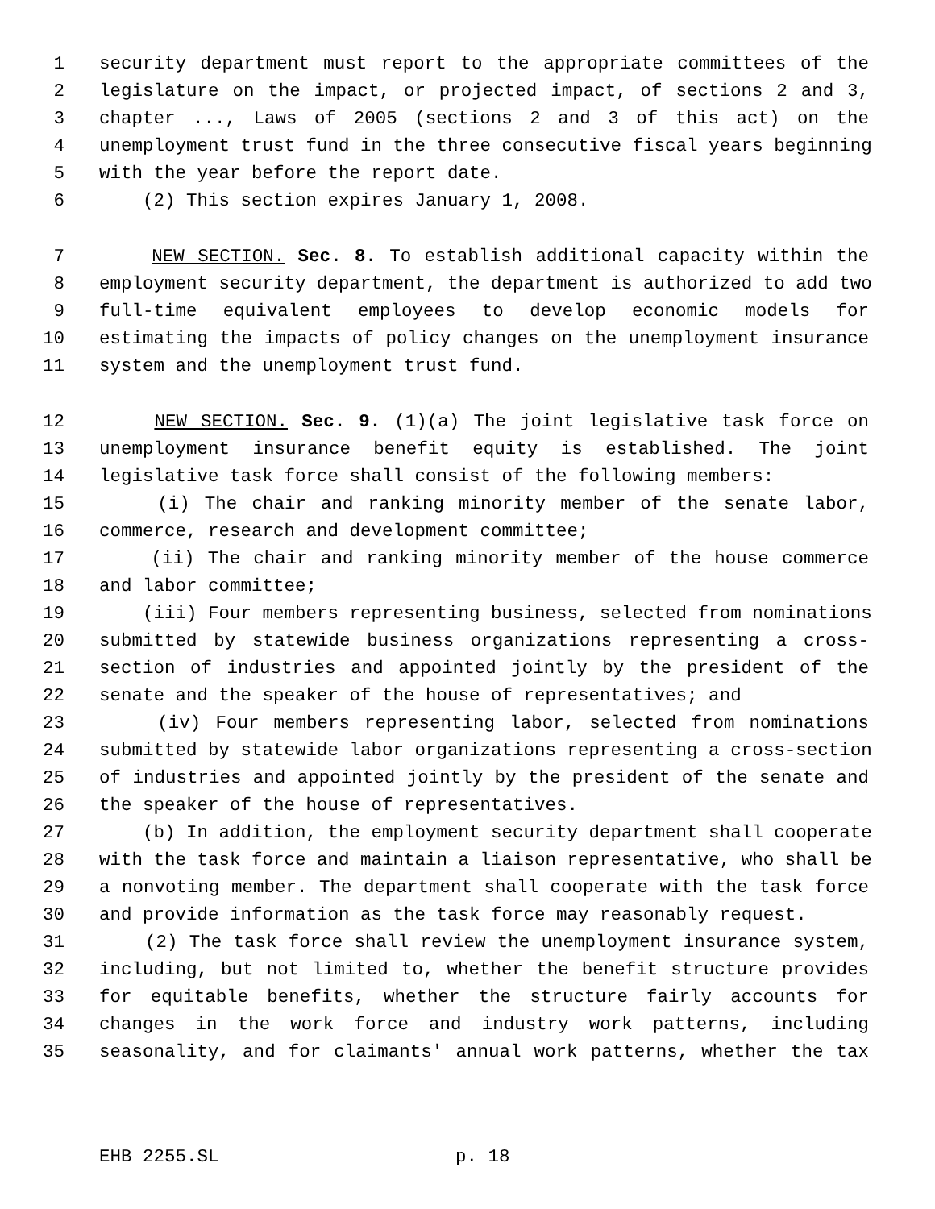1 security department must report to the appropriate committees of the
2 legislature on the impact, or projected impact, of sections 2 and 3,
3 chapter ..., Laws of 2005 (sections 2 and 3 of this act) on the
4 unemployment trust fund in the three consecutive fiscal years beginning
5 with the year before the report date.
6 (2) This section expires January 1, 2008.
7 NEW SECTION. Sec. 8. To establish additional capacity within the
8 employment security department, the department is authorized to add two
9 full-time equivalent employees to develop economic models for
10 estimating the impacts of policy changes on the unemployment insurance
11 system and the unemployment trust fund.
12 NEW SECTION. Sec. 9. (1)(a) The joint legislative task force on
13 unemployment insurance benefit equity is established. The joint
14 legislative task force shall consist of the following members:
15 (i) The chair and ranking minority member of the senate labor,
16 commerce, research and development committee;
17 (ii) The chair and ranking minority member of the house commerce
18 and labor committee;
19 (iii) Four members representing business, selected from nominations
20 submitted by statewide business organizations representing a cross-
21 section of industries and appointed jointly by the president of the
22 senate and the speaker of the house of representatives; and
23 (iv) Four members representing labor, selected from nominations
24 submitted by statewide labor organizations representing a cross-section
25 of industries and appointed jointly by the president of the senate and
26 the speaker of the house of representatives.
27 (b) In addition, the employment security department shall cooperate
28 with the task force and maintain a liaison representative, who shall be
29 a nonvoting member. The department shall cooperate with the task force
30 and provide information as the task force may reasonably request.
31 (2) The task force shall review the unemployment insurance system,
32 including, but not limited to, whether the benefit structure provides
33 for equitable benefits, whether the structure fairly accounts for
34 changes in the work force and industry work patterns, including
35 seasonality, and for claimants' annual work patterns, whether the tax
EHB 2255.SL p. 18